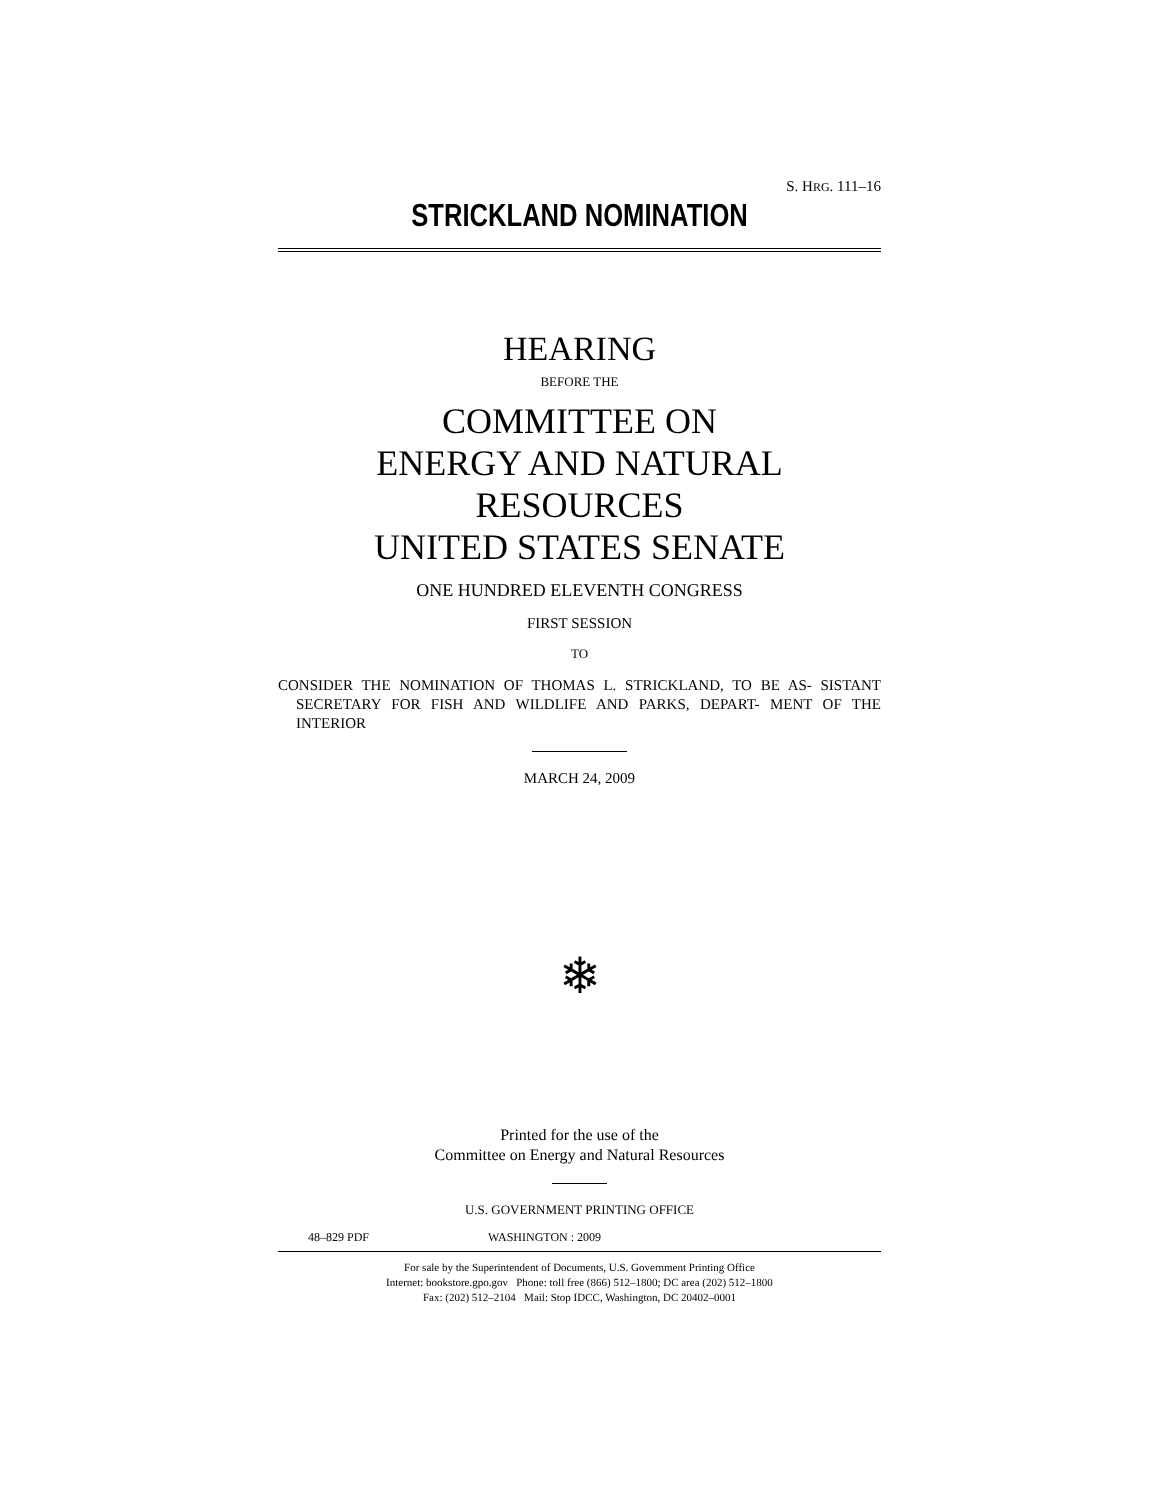S. HRG. 111–16
STRICKLAND NOMINATION
HEARING
BEFORE THE
COMMITTEE ON
ENERGY AND NATURAL RESOURCES
UNITED STATES SENATE
ONE HUNDRED ELEVENTH CONGRESS
FIRST SESSION
TO
CONSIDER THE NOMINATION OF THOMAS L. STRICKLAND, TO BE AS- SISTANT SECRETARY FOR FISH AND WILDLIFE AND PARKS, DEPART- MENT OF THE INTERIOR
MARCH 24, 2009
❄
Printed for the use of the
Committee on Energy and Natural Resources
U.S. GOVERNMENT PRINTING OFFICE
48–829 PDF WASHINGTON : 2009
For sale by the Superintendent of Documents, U.S. Government Printing Office
Internet: bookstore.gpo.gov Phone: toll free (866) 512–1800; DC area (202) 512–1800
Fax: (202) 512–2104 Mail: Stop IDCC, Washington, DC 20402–0001